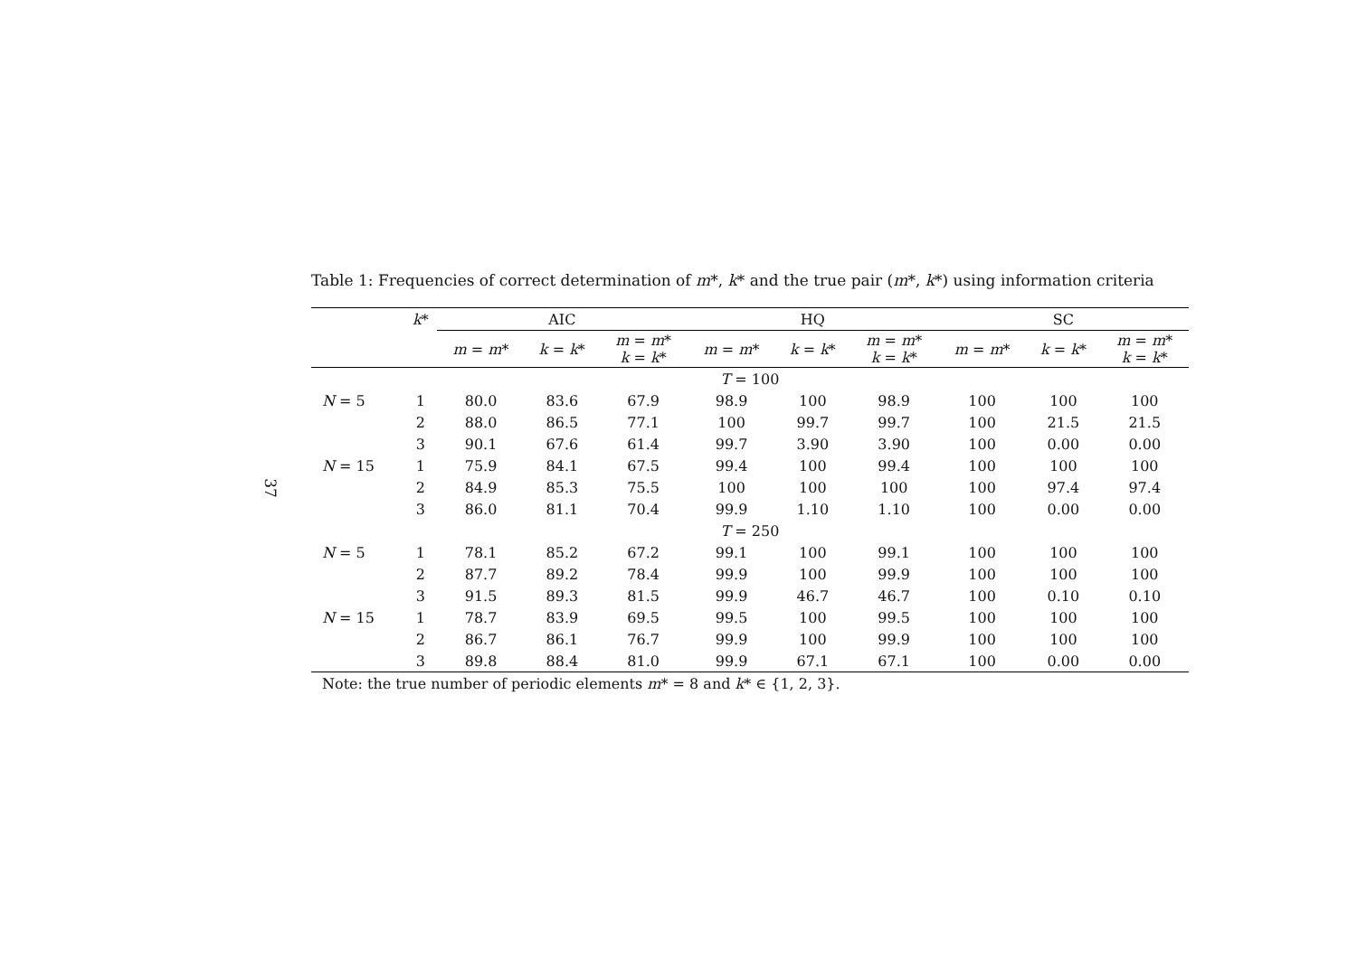37
Table 1: Frequencies of correct determination of m*, k* and the true pair (m*, k*) using information criteria
| | k * | AIC | | | HQ | | | SC | | |
| --- | --- | --- | --- | --- | --- | --- | --- | --- | --- | --- |
| | | m = m * | k = k * | m = m * k = k * | m = m * | k = k * | m = m * k = k * | m = m * | k = k * | m = m * k = k * |
| T = 100 | | | | | | | | | | |
| N = 5 | 1 | 80.0 | 83.6 | 67.9 | 98.9 | 100 | 98.9 | 100 | 100 | 100 |
| | 2 | 88.0 | 86.5 | 77.1 | 100 | 99.7 | 99.7 | 100 | 21.5 | 21.5 |
| | 3 | 90.1 | 67.6 | 61.4 | 99.7 | 3.90 | 3.90 | 100 | 0.00 | 0.00 |
| N = 15 | 1 | 75.9 | 84.1 | 67.5 | 99.4 | 100 | 99.4 | 100 | 100 | 100 |
| | 2 | 84.9 | 85.3 | 75.5 | 100 | 100 | 100 | 100 | 97.4 | 97.4 |
| | 3 | 86.0 | 81.1 | 70.4 | 99.9 | 1.10 | 1.10 | 100 | 0.00 | 0.00 |
| T = 250 | | | | | | | | | | |
| N = 5 | 1 | 78.1 | 85.2 | 67.2 | 99.1 | 100 | 99.1 | 100 | 100 | 100 |
| | 2 | 87.7 | 89.2 | 78.4 | 99.9 | 100 | 99.9 | 100 | 100 | 100 |
| | 3 | 91.5 | 89.3 | 81.5 | 99.9 | 46.7 | 46.7 | 100 | 0.10 | 0.10 |
| N = 15 | 1 | 78.7 | 83.9 | 69.5 | 99.5 | 100 | 99.5 | 100 | 100 | 100 |
| | 2 | 86.7 | 86.1 | 76.7 | 99.9 | 100 | 99.9 | 100 | 100 | 100 |
| | 3 | 89.8 | 88.4 | 81.0 | 99.9 | 67.1 | 67.1 | 100 | 0.00 | 0.00 |
| Note: the true number of periodic elements m * = 8 and k * ∈ {1, 2, 3}. | | | | | | | | | | |